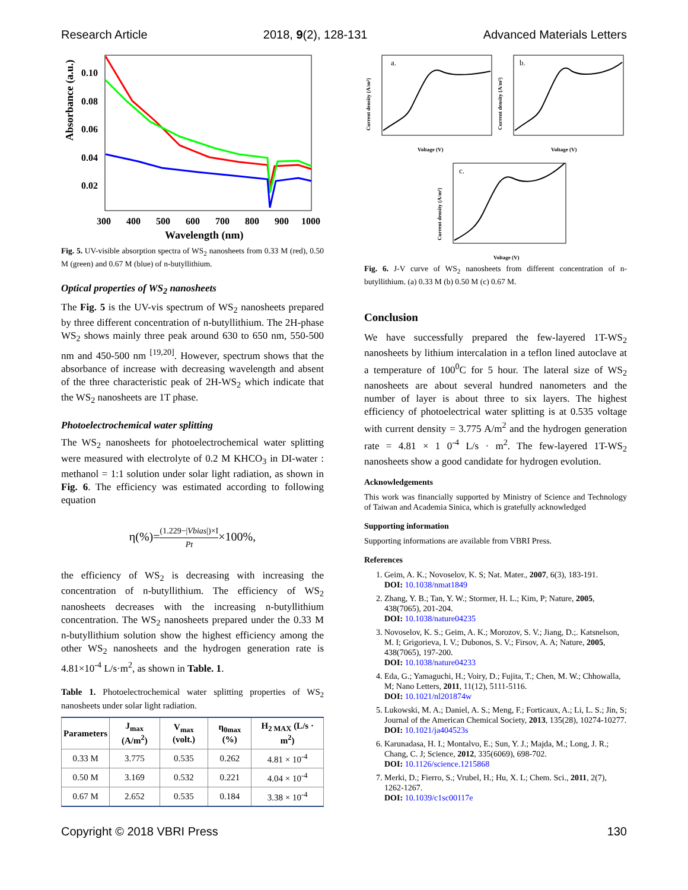Research Article 2018, 9(2), 128-131 Advanced Materials Letters
Absorbance (a.u.)
0.10
0.08
0.06
0.04
0.02
300
400
500
600
700
800
900
1000
Wavelength (nm)
Fig. 5. UV-visible absorption spectra of WS<sub>2</sub> nanosheets from 0.33 M (red), 0.50 M (green) and 0.67 M (blue) of n-butyllithium.
Optical properties of WS<sub>2</sub> nanosheets
The Fig. 5 is the UV-vis spectrum of WS<sub>2</sub> nanosheets prepared by three different concentration of n-butyllithium. The 2H-phase WS<sub>2</sub> shows mainly three peak around 630 to 650 nm, 550-500 nm and 450-500 nm <sup>[19,20]</sup>. However, spectrum shows that the absorbance of increase with decreasing wavelength and absent of the three characteristic peak of 2H-WS<sub>2</sub> which indicate that the WS<sub>2</sub> nanosheets are 1T phase.
Photoelectrochemical water splitting
The WS<sub>2</sub> nanosheets for photoelectrochemical water splitting were measured with electrolyte of 0.2 M KHCO<sub>3</sub> in DI-water : methanol = 1:1 solution under solar light radiation, as shown in Fig. 6. The efficiency was estimated according to following equation
η(%)=(1.229−|Vbias|)×I Pt×100%,
the efficiency of WS<sub>2</sub> is decreasing with increasing the concentration of n-butyllithium. The efficiency of WS<sub>2</sub> nanosheets decreases with the increasing n-butyllithium concentration. The WS<sub>2</sub> nanosheets prepared under the 0.33 M n-butyllithium solution show the highest efficiency among the other WS<sub>2</sub> nanosheets and the hydrogen generation rate is 4.81×10<sup>-4</sup> L/s·m<sup>2</sup>, as shown in Table. 1.
Table 1. Photoelectrochemical water splitting properties of WS<sub>2</sub> nanosheets under solar light radiation.
| Parameters | J<sub>max</sub> (A/m<sup>2</sup>) | V<sub>max</sub> (volt.) | η<sub>0max</sub> (%) | H<sub>2 MAX</sub> (L/s · m<sup>2</sup>) |
| --- | --- | --- | --- | --- |
| 0.33 M | 3.775 | 0.535 | 0.262 | 4.81 × 10<sup>-4</sup> |
| 0.50 M | 3.169 | 0.532 | 0.221 | 4.04 × 10<sup>-4</sup> |
| 0.67 M | 2.652 | 0.535 | 0.184 | 3.38 × 10<sup>-4</sup> |
a.
Voltage (V)
Current density (A/m²)
b.
Voltage (V)
Current density (A/m²)
c.
Voltage (V)
Current density (A/m²)
Fig. 6. J-V curve of WS<sub>2</sub> nanosheets from different concentration of n-butyllithium. (a) 0.33 M (b) 0.50 M (c) 0.67 M.
Conclusion
We have successfully prepared the few-layered 1T-WS<sub>2</sub> nanosheets by lithium intercalation in a teflon lined autoclave at a temperature of 100<sup>0</sup>C for 5 hour. The lateral size of WS<sub>2</sub> nanosheets are about several hundred nanometers and the number of layer is about three to six layers. The highest efficiency of photoelectrical water splitting is at 0.535 voltage with current density = 3.775 A/m<sup>2</sup> and the hydrogen generation rate = 4.81 × 1 0<sup>-4</sup> L/s · m<sup>2</sup>. The few-layered 1T-WS<sub>2</sub> nanosheets show a good candidate for hydrogen evolution.
Acknowledgements
This work was financially supported by Ministry of Science and Technology of Taiwan and Academia Sinica, which is gratefully acknowledged
Supporting information
Supporting informations are available from VBRI Press.
References
1. Geim, A. K.; Novoselov, K. S; Nat. Mater., 2007, 6(3), 183-191.
DOI: 10.1038/nmat1849
2. Zhang, Y. B.; Tan, Y. W.; Stormer, H. L.; Kim, P; Nature, 2005, 438(7065), 201-204.
DOI: 10.1038/nature04235
3. Novoselov, K. S.; Geim, A. K.; Morozov, S. V.; Jiang, D.;. Katsnelson, M. I; Grigorieva, I. V.; Dubonos, S. V.; Firsov, A. A; Nature, 2005, 438(7065), 197-200.
DOI: 10.1038/nature04233
4. Eda, G.; Yamaguchi, H.; Voiry, D.; Fujita, T.; Chen, M. W.; Chhowalla, M; Nano Letters, 2011, 11(12), 5111-5116.
DOI: 10.1021/nl201874w
5. Lukowski, M. A.; Daniel, A. S.; Meng, F.; Forticaux, A.; Li, L. S.; Jin, S; Journal of the American Chemical Society, 2013, 135(28), 10274-10277.
DOI: 10.1021/ja404523s
6. Karunadasa, H. I.; Montalvo, E.; Sun, Y. J.; Majda, M.; Long, J. R.; Chang, C. J; Science, 2012, 335(6069), 698-702.
DOI: 10.1126/science.1215868
7. Merki, D.; Fierro, S.; Vrubel, H.; Hu, X. L; Chem. Sci., 2011, 2(7), 1262-1267.
DOI: 10.1039/c1sc00117e
Copyright © 2018 VBRI Press 130